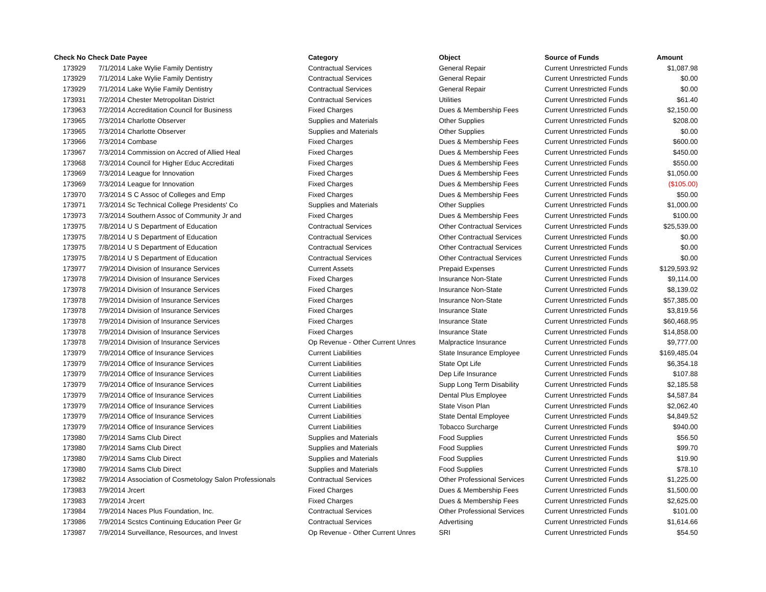| Check No | Check Date | Payee | Category | Object | Source of Funds | Amount |
| --- | --- | --- | --- | --- | --- | --- |
| 173929 | 7/1/2014 | Lake Wylie Family Dentistry | Contractual Services | General Repair | Current Unrestricted Funds | $1,087.98 |
| 173929 | 7/1/2014 | Lake Wylie Family Dentistry | Contractual Services | General Repair | Current Unrestricted Funds | $0.00 |
| 173929 | 7/1/2014 | Lake Wylie Family Dentistry | Contractual Services | General Repair | Current Unrestricted Funds | $0.00 |
| 173931 | 7/2/2014 | Chester Metropolitan District | Contractual Services | Utilities | Current Unrestricted Funds | $61.40 |
| 173963 | 7/2/2014 | Accreditation Council for Business | Fixed Charges | Dues & Membership Fees | Current Unrestricted Funds | $2,150.00 |
| 173965 | 7/3/2014 | Charlotte Observer | Supplies and Materials | Other Supplies | Current Unrestricted Funds | $208.00 |
| 173965 | 7/3/2014 | Charlotte Observer | Supplies and Materials | Other Supplies | Current Unrestricted Funds | $0.00 |
| 173966 | 7/3/2014 | Combase | Fixed Charges | Dues & Membership Fees | Current Unrestricted Funds | $600.00 |
| 173967 | 7/3/2014 | Commission on Accred of Allied Heal | Fixed Charges | Dues & Membership Fees | Current Unrestricted Funds | $450.00 |
| 173968 | 7/3/2014 | Council for Higher Educ Accreditati | Fixed Charges | Dues & Membership Fees | Current Unrestricted Funds | $550.00 |
| 173969 | 7/3/2014 | League for Innovation | Fixed Charges | Dues & Membership Fees | Current Unrestricted Funds | $1,050.00 |
| 173969 | 7/3/2014 | League for Innovation | Fixed Charges | Dues & Membership Fees | Current Unrestricted Funds | ($105.00) |
| 173970 | 7/3/2014 | S C Assoc of Colleges and Emp | Fixed Charges | Dues & Membership Fees | Current Unrestricted Funds | $50.00 |
| 173971 | 7/3/2014 | Sc Technical College Presidents' Co | Supplies and Materials | Other Supplies | Current Unrestricted Funds | $1,000.00 |
| 173973 | 7/3/2014 | Southern Assoc of Community Jr and | Fixed Charges | Dues & Membership Fees | Current Unrestricted Funds | $100.00 |
| 173975 | 7/8/2014 | U S Department of Education | Contractual Services | Other Contractual Services | Current Unrestricted Funds | $25,539.00 |
| 173975 | 7/8/2014 | U S Department of Education | Contractual Services | Other Contractual Services | Current Unrestricted Funds | $0.00 |
| 173975 | 7/8/2014 | U S Department of Education | Contractual Services | Other Contractual Services | Current Unrestricted Funds | $0.00 |
| 173975 | 7/8/2014 | U S Department of Education | Contractual Services | Other Contractual Services | Current Unrestricted Funds | $0.00 |
| 173977 | 7/9/2014 | Division of Insurance Services | Current Assets | Prepaid Expenses | Current Unrestricted Funds | $129,593.92 |
| 173978 | 7/9/2014 | Division of Insurance Services | Fixed Charges | Insurance Non-State | Current Unrestricted Funds | $9,114.00 |
| 173978 | 7/9/2014 | Division of Insurance Services | Fixed Charges | Insurance Non-State | Current Unrestricted Funds | $8,139.02 |
| 173978 | 7/9/2014 | Division of Insurance Services | Fixed Charges | Insurance Non-State | Current Unrestricted Funds | $57,385.00 |
| 173978 | 7/9/2014 | Division of Insurance Services | Fixed Charges | Insurance State | Current Unrestricted Funds | $3,819.56 |
| 173978 | 7/9/2014 | Division of Insurance Services | Fixed Charges | Insurance State | Current Unrestricted Funds | $60,468.95 |
| 173978 | 7/9/2014 | Division of Insurance Services | Fixed Charges | Insurance State | Current Unrestricted Funds | $14,858.00 |
| 173978 | 7/9/2014 | Division of Insurance Services | Op Revenue - Other Current Unres | Malpractice Insurance | Current Unrestricted Funds | $9,777.00 |
| 173979 | 7/9/2014 | Office of Insurance Services | Current Liabilities | State Insurance Employee | Current Unrestricted Funds | $169,485.04 |
| 173979 | 7/9/2014 | Office of Insurance Services | Current Liabilities | State Opt Life | Current Unrestricted Funds | $6,354.18 |
| 173979 | 7/9/2014 | Office of Insurance Services | Current Liabilities | Dep Life Insurance | Current Unrestricted Funds | $107.88 |
| 173979 | 7/9/2014 | Office of Insurance Services | Current Liabilities | Supp Long Term Disability | Current Unrestricted Funds | $2,185.58 |
| 173979 | 7/9/2014 | Office of Insurance Services | Current Liabilities | Dental Plus Employee | Current Unrestricted Funds | $4,587.84 |
| 173979 | 7/9/2014 | Office of Insurance Services | Current Liabilities | State Vison Plan | Current Unrestricted Funds | $2,062.40 |
| 173979 | 7/9/2014 | Office of Insurance Services | Current Liabilities | State Dental Employee | Current Unrestricted Funds | $4,849.52 |
| 173979 | 7/9/2014 | Office of Insurance Services | Current Liabilities | Tobacco Surcharge | Current Unrestricted Funds | $940.00 |
| 173980 | 7/9/2014 | Sams Club Direct | Supplies and Materials | Food Supplies | Current Unrestricted Funds | $56.50 |
| 173980 | 7/9/2014 | Sams Club Direct | Supplies and Materials | Food Supplies | Current Unrestricted Funds | $99.70 |
| 173980 | 7/9/2014 | Sams Club Direct | Supplies and Materials | Food Supplies | Current Unrestricted Funds | $19.90 |
| 173980 | 7/9/2014 | Sams Club Direct | Supplies and Materials | Food Supplies | Current Unrestricted Funds | $78.10 |
| 173982 | 7/9/2014 | Association of Cosmetology Salon Professionals | Contractual Services | Other Professional Services | Current Unrestricted Funds | $1,225.00 |
| 173983 | 7/9/2014 | Jrcert | Fixed Charges | Dues & Membership Fees | Current Unrestricted Funds | $1,500.00 |
| 173983 | 7/9/2014 | Jrcert | Fixed Charges | Dues & Membership Fees | Current Unrestricted Funds | $2,625.00 |
| 173984 | 7/9/2014 | Naces Plus Foundation, Inc. | Contractual Services | Other Professional Services | Current Unrestricted Funds | $101.00 |
| 173986 | 7/9/2014 | Scstcs Continuing Education Peer Gr | Contractual Services | Advertising | Current Unrestricted Funds | $1,614.66 |
| 173987 | 7/9/2014 | Surveillance, Resources, and Invest | Op Revenue - Other Current Unres | SRI | Current Unrestricted Funds | $54.50 |